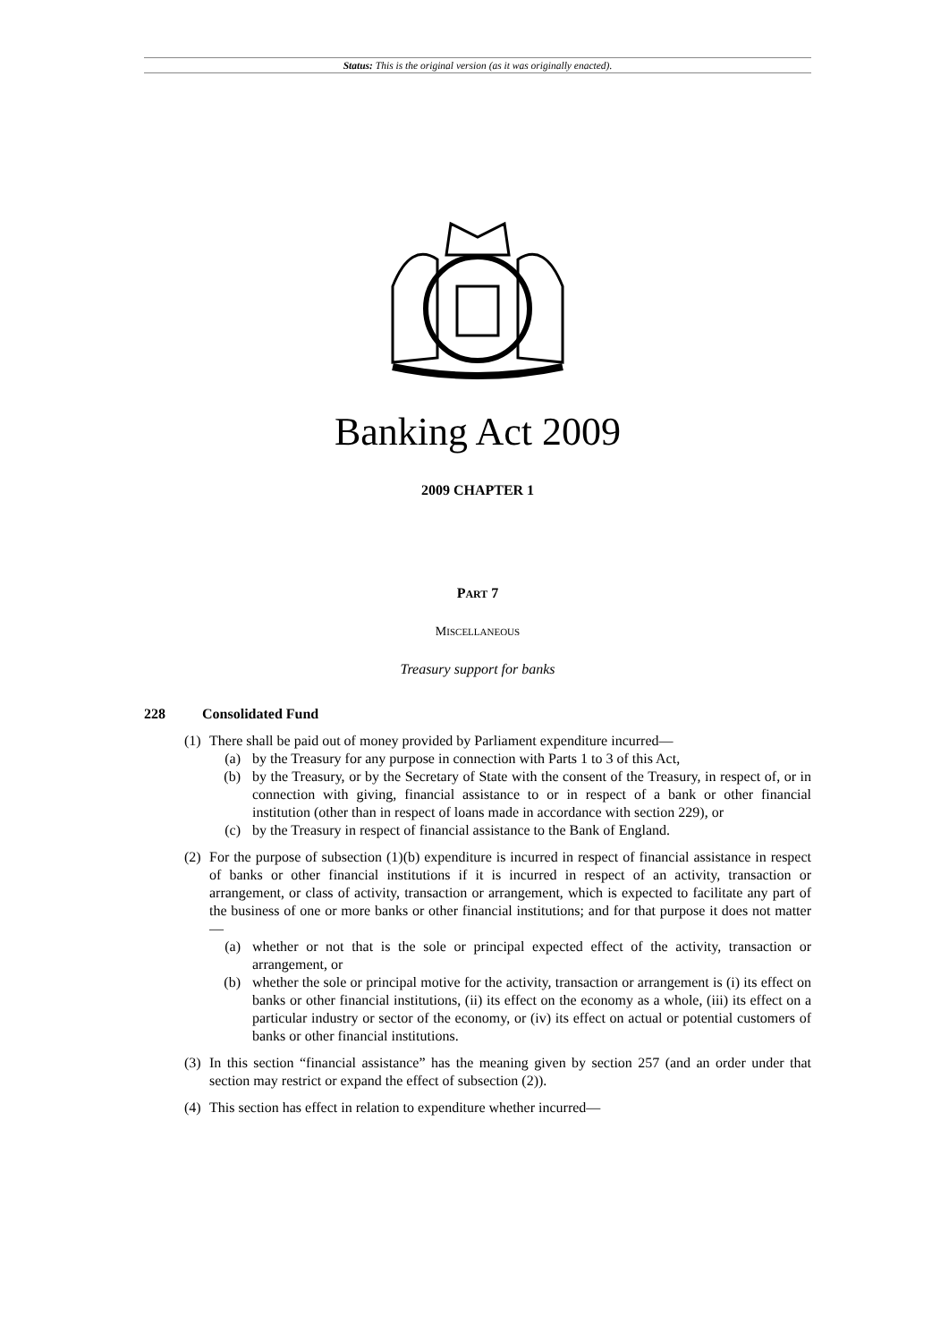Status: This is the original version (as it was originally enacted).
Banking Act 2009
2009 CHAPTER 1
PART 7
MISCELLANEOUS
Treasury support for banks
228 Consolidated Fund
(1) There shall be paid out of money provided by Parliament expenditure incurred—
(a) by the Treasury for any purpose in connection with Parts 1 to 3 of this Act,
(b) by the Treasury, or by the Secretary of State with the consent of the Treasury, in respect of, or in connection with giving, financial assistance to or in respect of a bank or other financial institution (other than in respect of loans made in accordance with section 229), or
(c) by the Treasury in respect of financial assistance to the Bank of England.
(2) For the purpose of subsection (1)(b) expenditure is incurred in respect of financial assistance in respect of banks or other financial institutions if it is incurred in respect of an activity, transaction or arrangement, or class of activity, transaction or arrangement, which is expected to facilitate any part of the business of one or more banks or other financial institutions; and for that purpose it does not matter—
(a) whether or not that is the sole or principal expected effect of the activity, transaction or arrangement, or
(b) whether the sole or principal motive for the activity, transaction or arrangement is (i) its effect on banks or other financial institutions, (ii) its effect on the economy as a whole, (iii) its effect on a particular industry or sector of the economy, or (iv) its effect on actual or potential customers of banks or other financial institutions.
(3) In this section “financial assistance” has the meaning given by section 257 (and an order under that section may restrict or expand the effect of subsection (2)).
(4) This section has effect in relation to expenditure whether incurred—